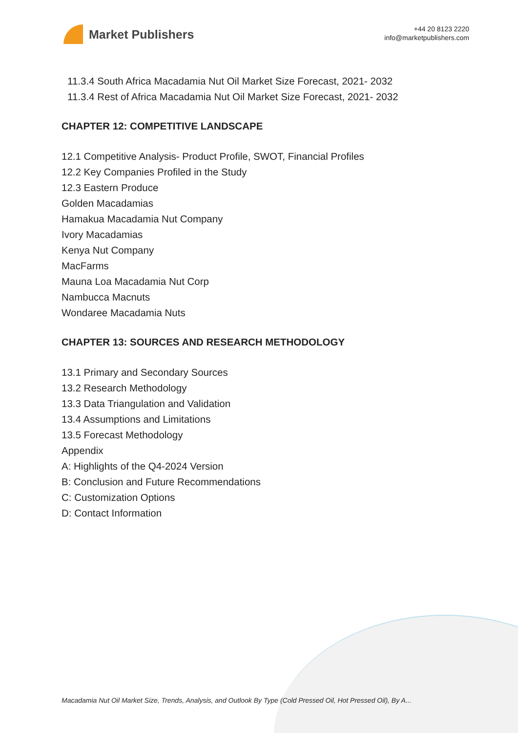Market Publishers
+44 20 8123 2220
info@marketpublishers.com
11.3.4 South Africa Macadamia Nut Oil Market Size Forecast, 2021- 2032
11.3.4 Rest of Africa Macadamia Nut Oil Market Size Forecast, 2021- 2032
CHAPTER 12: COMPETITIVE LANDSCAPE
12.1 Competitive Analysis- Product Profile, SWOT, Financial Profiles
12.2 Key Companies Profiled in the Study
12.3 Eastern Produce
Golden Macadamias
Hamakua Macadamia Nut Company
Ivory Macadamias
Kenya Nut Company
MacFarms
Mauna Loa Macadamia Nut Corp
Nambucca Macnuts
Wondaree Macadamia Nuts
CHAPTER 13: SOURCES AND RESEARCH METHODOLOGY
13.1 Primary and Secondary Sources
13.2 Research Methodology
13.3 Data Triangulation and Validation
13.4 Assumptions and Limitations
13.5 Forecast Methodology
Appendix
A: Highlights of the Q4-2024 Version
B: Conclusion and Future Recommendations
C: Customization Options
D: Contact Information
Macadamia Nut Oil Market Size, Trends, Analysis, and Outlook By Type (Cold Pressed Oil, Hot Pressed Oil), By A...